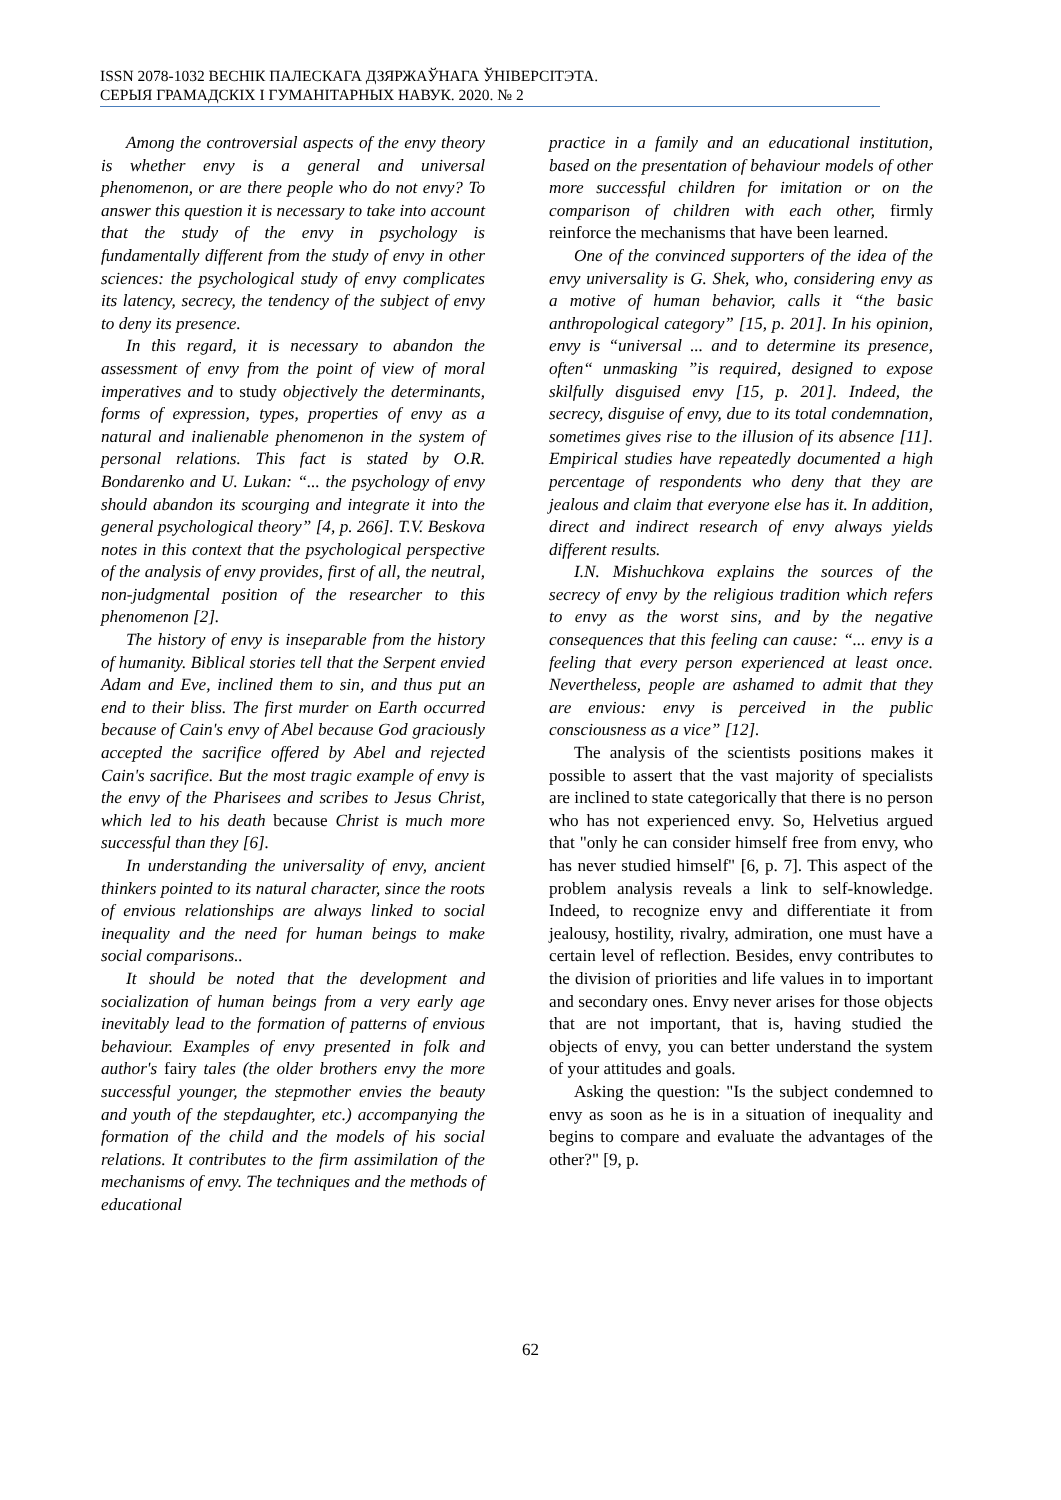ISSN 2078-1032 ВЕСНІК ПАЛЕСКАГА ДЗЯРЖАЎНАГА ЎНІВЕРСІТЭТА.
СЕРЫЯ ГРАМАДСКІХ І ГУМАНІТАРНЫХ НАВУК. 2020. № 2
Among the controversial aspects of the envy theory is whether envy is a general and universal phenomenon, or are there people who do not envy? To answer this question it is necessary to take into account that the study of the envy in psychology is fundamentally different from the study of envy in other sciences: the psychological study of envy complicates its latency, secrecy, the tendency of the subject of envy to deny its presence.
In this regard, it is necessary to abandon the assessment of envy from the point of view of moral imperatives and to study objectively the determinants, forms of expression, types, properties of envy as a natural and inalienable phenomenon in the system of personal relations. This fact is stated by O.R. Bondarenko and U. Lukan: “... the psychology of envy should abandon its scourging and integrate it into the general psychological theory” [4, p. 266]. T.V. Beskova notes in this context that the psychological perspective of the analysis of envy provides, first of all, the neutral, non-judgmental position of the researcher to this phenomenon [2].
The history of envy is inseparable from the history of humanity. Biblical stories tell that the Serpent envied Adam and Eve, inclined them to sin, and thus put an end to their bliss. The first murder on Earth occurred because of Cain's envy of Abel because God graciously accepted the sacrifice offered by Abel and rejected Cain's sacrifice. But the most tragic example of envy is the envy of the Pharisees and scribes to Jesus Christ, which led to his death because Christ is much more successful than they [6].
In understanding the universality of envy, ancient thinkers pointed to its natural character, since the roots of envious relationships are always linked to social inequality and the need for human beings to make social comparisons..
It should be noted that the development and socialization of human beings from a very early age inevitably lead to the formation of patterns of envious behaviour. Examples of envy presented in folk and author's fairy tales (the older brothers envy the more successful younger, the stepmother envies the beauty and youth of the stepdaughter, etc.) accompanying the formation of the child and the models of his social relations. It contributes to the firm assimilation of the mechanisms of envy. The techniques and the methods of educational
practice in a family and an educational institution, based on the presentation of behaviour models of other more successful children for imitation or on the comparison of children with each other, firmly reinforce the mechanisms that have been learned.
One of the convinced supporters of the idea of the envy universality is G. Shek, who, considering envy as a motive of human behavior, calls it “the basic anthropological category” [15, p. 201]. In his opinion, envy is “universal ... and to determine its presence, often“ unmasking ”is required, designed to expose skilfully disguised envy [15, p. 201]. Indeed, the secrecy, disguise of envy, due to its total condemnation, sometimes gives rise to the illusion of its absence [11]. Empirical studies have repeatedly documented a high percentage of respondents who deny that they are jealous and claim that everyone else has it. In addition, direct and indirect research of envy always yields different results.
I.N. Mishuchkova explains the sources of the secrecy of envy by the religious tradition which refers to envy as the worst sins, and by the negative consequences that this feeling can cause: “... envy is a feeling that every person experienced at least once. Nevertheless, people are ashamed to admit that they are envious: envy is perceived in the public consciousness as a vice” [12].
The analysis of the scientists positions makes it possible to assert that the vast majority of specialists are inclined to state categorically that there is no person who has not experienced envy. So, Helvetius argued that "only he can consider himself free from envy, who has never studied himself" [6, p. 7]. This aspect of the problem analysis reveals a link to self-knowledge. Indeed, to recognize envy and differentiate it from jealousy, hostility, rivalry, admiration, one must have a certain level of reflection. Besides, envy contributes to the division of priorities and life values in to important and secondary ones. Envy never arises for those objects that are not important, that is, having studied the objects of envy, you can better understand the system of your attitudes and goals.
Asking the question: "Is the subject condemned to envy as soon as he is in a situation of inequality and begins to compare and evaluate the advantages of the other?" [9, p.
62